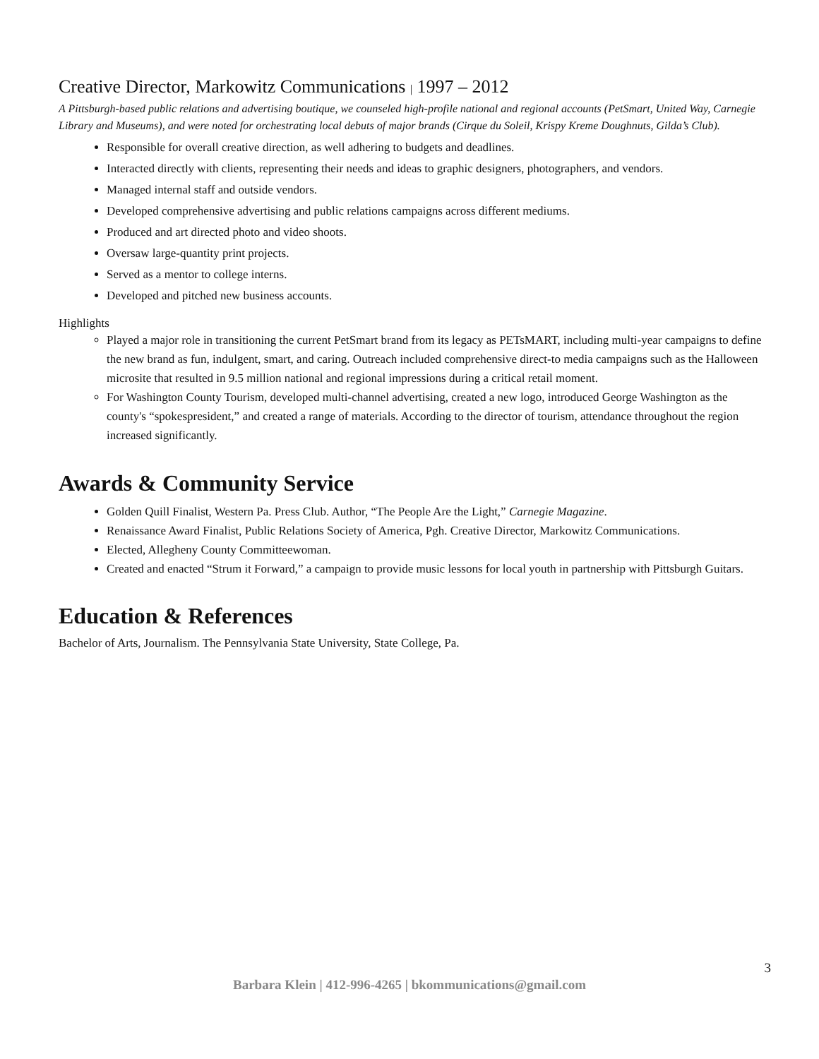Creative Director, Markowitz Communications | 1997 – 2012
A Pittsburgh-based public relations and advertising boutique, we counseled high-profile national and regional accounts (PetSmart, United Way, Carnegie Library and Museums), and were noted for orchestrating local debuts of major brands (Cirque du Soleil, Krispy Kreme Doughnuts, Gilda’s Club).
Responsible for overall creative direction, as well adhering to budgets and deadlines.
Interacted directly with clients, representing their needs and ideas to graphic designers, photographers, and vendors.
Managed internal staff and outside vendors.
Developed comprehensive advertising and public relations campaigns across different mediums.
Produced and art directed photo and video shoots.
Oversaw large-quantity print projects.
Served as a mentor to college interns.
Developed and pitched new business accounts.
Highlights
Played a major role in transitioning the current PetSmart brand from its legacy as PETsMART, including multi-year campaigns to define the new brand as fun, indulgent, smart, and caring. Outreach included comprehensive direct-to media campaigns such as the Halloween microsite that resulted in 9.5 million national and regional impressions during a critical retail moment.
For Washington County Tourism, developed multi-channel advertising, created a new logo, introduced George Washington as the county's “spokespresident,” and created a range of materials. According to the director of tourism, attendance throughout the region increased significantly.
Awards & Community Service
Golden Quill Finalist, Western Pa. Press Club. Author, “The People Are the Light,” Carnegie Magazine.
Renaissance Award Finalist, Public Relations Society of America, Pgh. Creative Director, Markowitz Communications.
Elected, Allegheny County Committeewoman.
Created and enacted “Strum it Forward,” a campaign to provide music lessons for local youth in partnership with Pittsburgh Guitars.
Education & References
Bachelor of Arts, Journalism. The Pennsylvania State University, State College, Pa.
3
Barbara Klein | 412-996-4265 | bkommunications@gmail.com